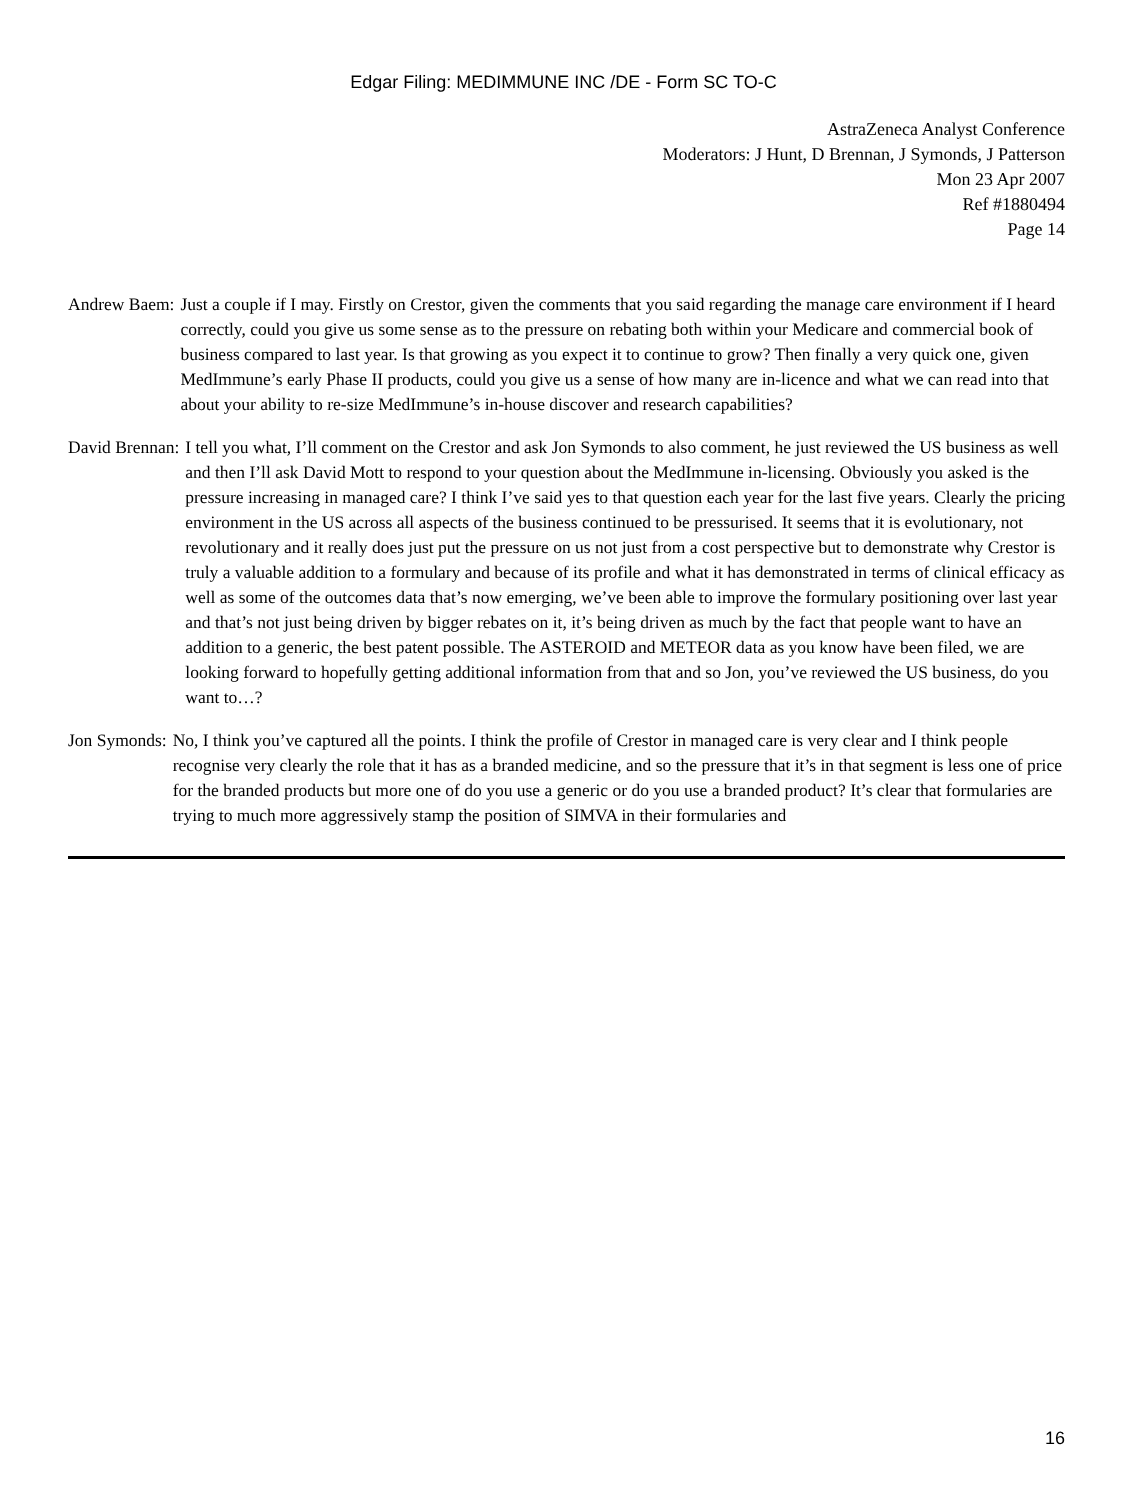Edgar Filing: MEDIMMUNE INC /DE - Form SC TO-C
AstraZeneca Analyst Conference
Moderators: J Hunt, D Brennan, J Symonds, J Patterson
Mon 23 Apr 2007
Ref #1880494
Page 14
Andrew Baem: Just a couple if I may. Firstly on Crestor, given the comments that you said regarding the manage care environment if I heard correctly, could you give us some sense as to the pressure on rebating both within your Medicare and commercial book of business compared to last year. Is that growing as you expect it to continue to grow? Then finally a very quick one, given MedImmune’s early Phase II products, could you give us a sense of how many are in-licence and what we can read into that about your ability to re-size MedImmune’s in-house discover and research capabilities?
David Brennan: I tell you what, I’ll comment on the Crestor and ask Jon Symonds to also comment, he just reviewed the US business as well and then I’ll ask David Mott to respond to your question about the MedImmune in-licensing. Obviously you asked is the pressure increasing in managed care? I think I’ve said yes to that question each year for the last five years. Clearly the pricing environment in the US across all aspects of the business continued to be pressurised. It seems that it is evolutionary, not revolutionary and it really does just put the pressure on us not just from a cost perspective but to demonstrate why Crestor is truly a valuable addition to a formulary and because of its profile and what it has demonstrated in terms of clinical efficacy as well as some of the outcomes data that’s now emerging, we’ve been able to improve the formulary positioning over last year and that’s not just being driven by bigger rebates on it, it’s being driven as much by the fact that people want to have an addition to a generic, the best patent possible. The ASTEROID and METEOR data as you know have been filed, we are looking forward to hopefully getting additional information from that and so Jon, you’ve reviewed the US business, do you want to…?
Jon Symonds: No, I think you’ve captured all the points. I think the profile of Crestor in managed care is very clear and I think people recognise very clearly the role that it has as a branded medicine, and so the pressure that it’s in that segment is less one of price for the branded products but more one of do you use a generic or do you use a branded product? It’s clear that formularies are trying to much more aggressively stamp the position of SIMVA in their formularies and
16